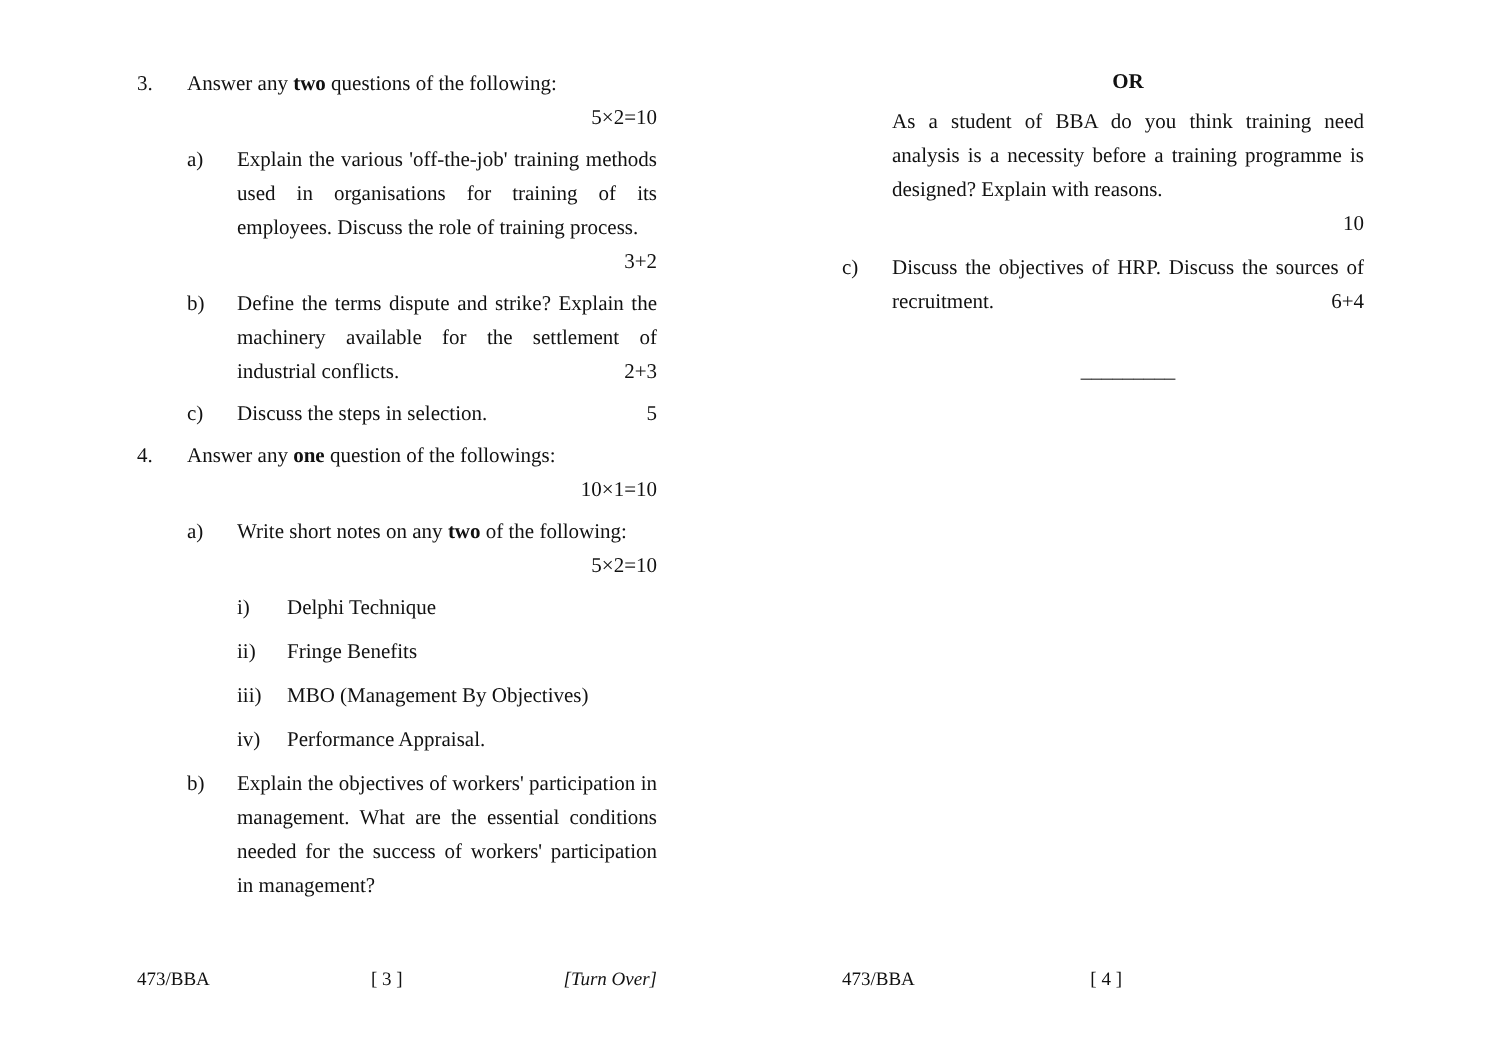3. Answer any two questions of the following:
5×2=10
a) Explain the various 'off-the-job' training methods used in organisations for training of its employees. Discuss the role of training process. 3+2
b) Define the terms dispute and strike? Explain the machinery available for the settlement of industrial conflicts. 2+3
c) Discuss the steps in selection. 5
4. Answer any one question of the followings:
10×1=10
a) Write short notes on any two of the following:
5×2=10
i) Delphi Technique
ii) Fringe Benefits
iii)
MBO (Management By Objectives)
iv) Performance Appraisal.
b) Explain the objectives of workers' participation in management. What are the essential conditions needed for the success of workers' participation in management?
473/BBA [ 3 ] [Turn Over]
OR
As a student of BBA do you think training need analysis is a necessity before a training programme is designed? Explain with reasons.
10
c) Discuss the objectives of HRP. Discuss the sources of recruitment. 6+4
_________
473/BBA [ 4 ]